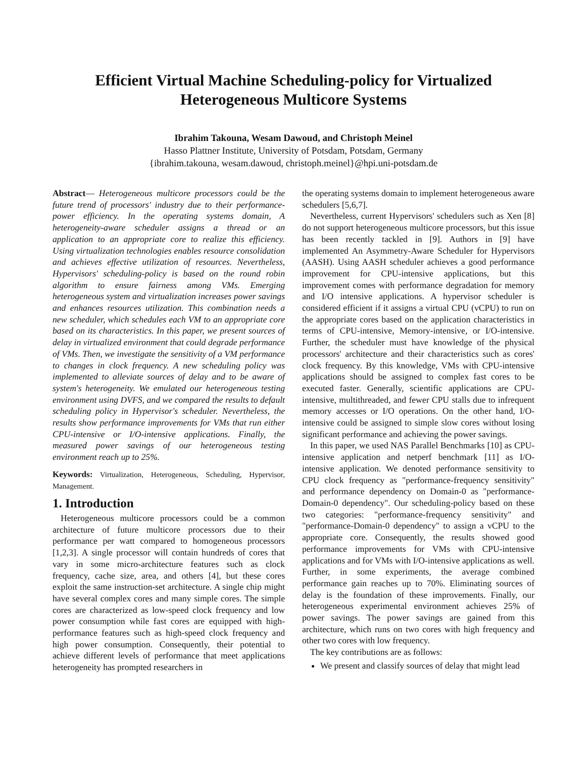Efficient Virtual Machine Scheduling-policy for Virtualized Heterogeneous Multicore Systems
Ibrahim Takouna, Wesam Dawoud, and Christoph Meinel
Hasso Plattner Institute, University of Potsdam, Potsdam, Germany
{ibrahim.takouna, wesam.dawoud, christoph.meinel}@hpi.uni-potsdam.de
Abstract— Heterogeneous multicore processors could be the future trend of processors' industry due to their performance-power efficiency. In the operating systems domain, A heterogeneity-aware scheduler assigns a thread or an application to an appropriate core to realize this efficiency. Using virtualization technologies enables resource consolidation and achieves effective utilization of resources. Nevertheless, Hypervisors' scheduling-policy is based on the round robin algorithm to ensure fairness among VMs. Emerging heterogeneous system and virtualization increases power savings and enhances resources utilization. This combination needs a new scheduler, which schedules each VM to an appropriate core based on its characteristics. In this paper, we present sources of delay in virtualized environment that could degrade performance of VMs. Then, we investigate the sensitivity of a VM performance to changes in clock frequency. A new scheduling policy was implemented to alleviate sources of delay and to be aware of system's heterogeneity. We emulated our heterogeneous testing environment using DVFS, and we compared the results to default scheduling policy in Hypervisor's scheduler. Nevertheless, the results show performance improvements for VMs that run either CPU-intensive or I/O-intensive applications. Finally, the measured power savings of our heterogeneous testing environment reach up to 25%.
Keywords: Virtualization, Heterogeneous, Scheduling, Hypervisor, Management.
1. Introduction
Heterogeneous multicore processors could be a common architecture of future multicore processors due to their performance per watt compared to homogeneous processors [1,2,3]. A single processor will contain hundreds of cores that vary in some micro-architecture features such as clock frequency, cache size, area, and others [4], but these cores exploit the same instruction-set architecture. A single chip might have several complex cores and many simple cores. The simple cores are characterized as low-speed clock frequency and low power consumption while fast cores are equipped with high-performance features such as high-speed clock frequency and high power consumption. Consequently, their potential to achieve different levels of performance that meet applications heterogeneity has prompted researchers in
the operating systems domain to implement heterogeneous aware schedulers [5,6,7].
Nevertheless, current Hypervisors' schedulers such as Xen [8] do not support heterogeneous multicore processors, but this issue has been recently tackled in [9]. Authors in [9] have implemented An Asymmetry-Aware Scheduler for Hypervisors (AASH). Using AASH scheduler achieves a good performance improvement for CPU-intensive applications, but this improvement comes with performance degradation for memory and I/O intensive applications. A hypervisor scheduler is considered efficient if it assigns a virtual CPU (vCPU) to run on the appropriate cores based on the application characteristics in terms of CPU-intensive, Memory-intensive, or I/O-intensive. Further, the scheduler must have knowledge of the physical processors' architecture and their characteristics such as cores' clock frequency. By this knowledge, VMs with CPU-intensive applications should be assigned to complex fast cores to be executed faster. Generally, scientific applications are CPU-intensive, multithreaded, and fewer CPU stalls due to infrequent memory accesses or I/O operations. On the other hand, I/O-intensive could be assigned to simple slow cores without losing significant performance and achieving the power savings.
In this paper, we used NAS Parallel Benchmarks [10] as CPU-intensive application and netperf benchmark [11] as I/O-intensive application. We denoted performance sensitivity to CPU clock frequency as "performance-frequency sensitivity" and performance dependency on Domain-0 as "performance-Domain-0 dependency". Our scheduling-policy based on these two categories: "performance-frequency sensitivity" and "performance-Domain-0 dependency" to assign a vCPU to the appropriate core. Consequently, the results showed good performance improvements for VMs with CPU-intensive applications and for VMs with I/O-intensive applications as well. Further, in some experiments, the average combined performance gain reaches up to 70%. Eliminating sources of delay is the foundation of these improvements. Finally, our heterogeneous experimental environment achieves 25% of power savings. The power savings are gained from this architecture, which runs on two cores with high frequency and other two cores with low frequency.
The key contributions are as follows:
We present and classify sources of delay that might lead